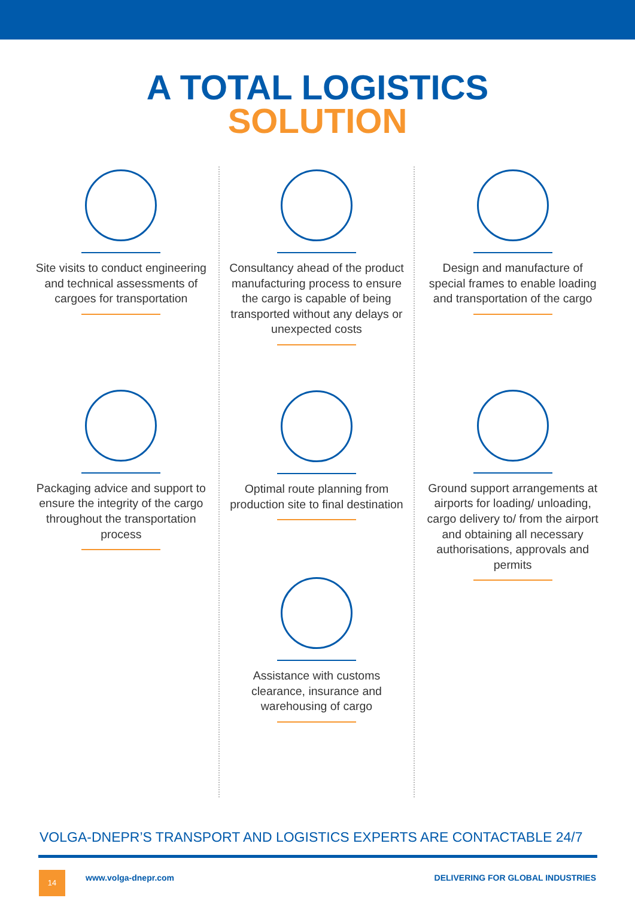A TOTAL LOGISTICS
SOLUTION
Site visits to conduct engineering and technical assessments of cargoes for transportation
Packaging advice and support to ensure the integrity of the cargo throughout the transportation process
Consultancy ahead of the product manufacturing process to ensure the cargo is capable of being transported without any delays or unexpected costs
Optimal route planning from production site to final destination
Assistance with customs clearance, insurance and warehousing of cargo
Design and manufacture of special frames to enable loading and transportation of the cargo
Ground support arrangements at airports for loading/ unloading, cargo delivery to/ from the airport and obtaining all necessary authorisations, approvals and permits
VOLGA-DNEPR’S TRANSPORT AND LOGISTICS EXPERTS ARE CONTACTABLE 24/7
14 www.volga-dnepr.com
DELIVERING FOR GLOBAL INDUSTRIES